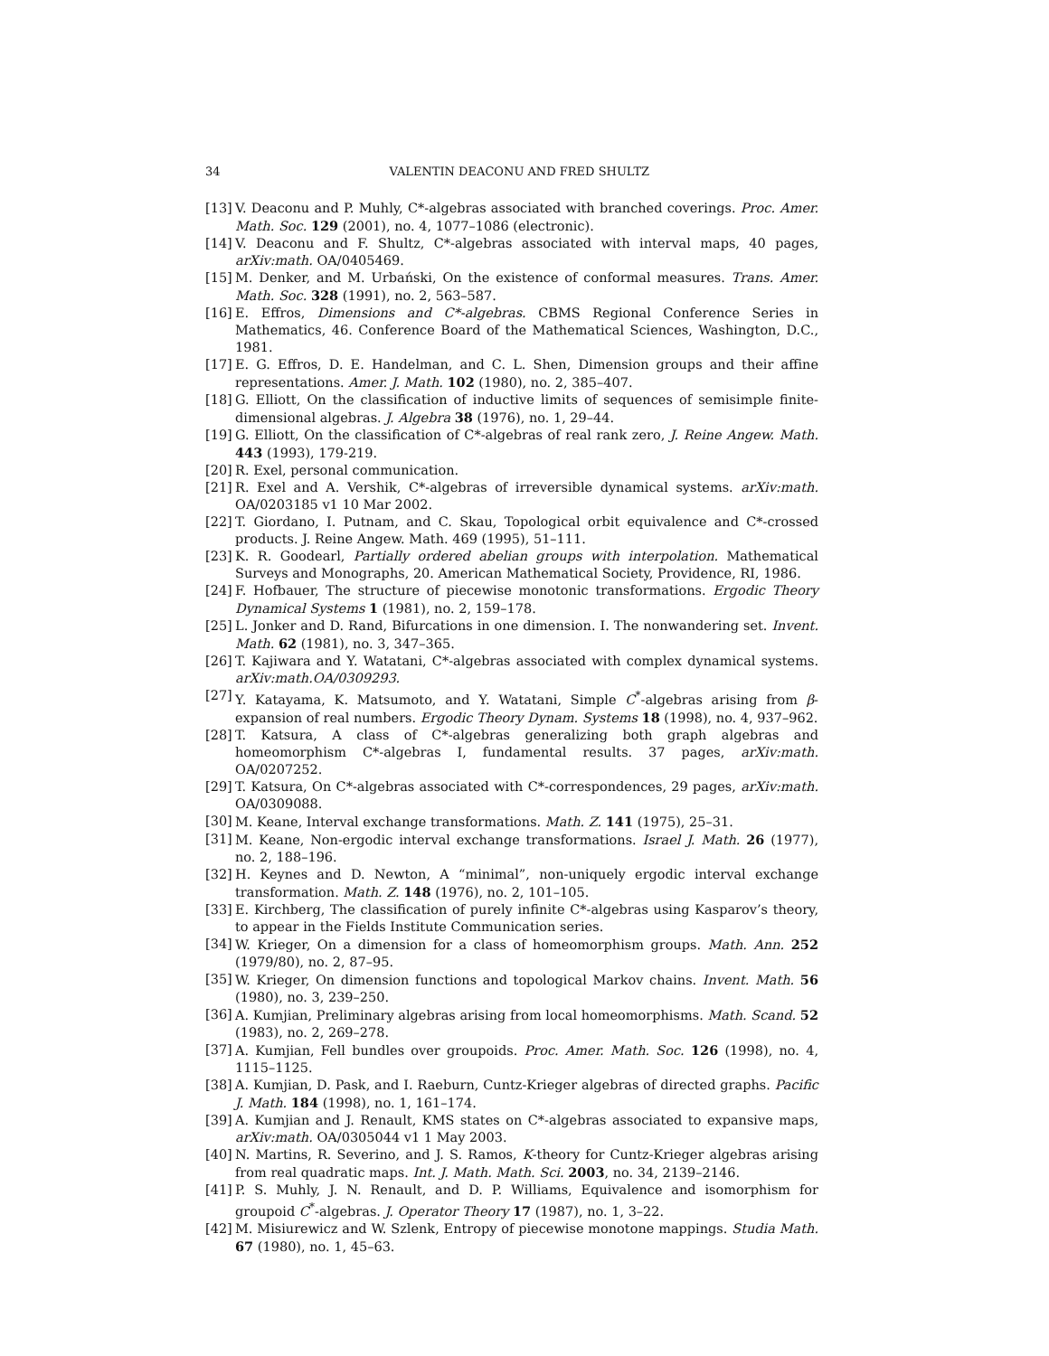34 VALENTIN DEACONU AND FRED SHULTZ
[13] V. Deaconu and P. Muhly, C*-algebras associated with branched coverings. Proc. Amer. Math. Soc. 129 (2001), no. 4, 1077–1086 (electronic).
[14] V. Deaconu and F. Shultz, C*-algebras associated with interval maps, 40 pages, arXiv:math. OA/0405469.
[15] M. Denker, and M. Urbański, On the existence of conformal measures. Trans. Amer. Math. Soc. 328 (1991), no. 2, 563–587.
[16] E. Effros, Dimensions and C*-algebras. CBMS Regional Conference Series in Mathematics, 46. Conference Board of the Mathematical Sciences, Washington, D.C., 1981.
[17] E. G. Effros, D. E. Handelman, and C. L. Shen, Dimension groups and their affine representations. Amer. J. Math. 102 (1980), no. 2, 385–407.
[18] G. Elliott, On the classification of inductive limits of sequences of semisimple finite-dimensional algebras. J. Algebra 38 (1976), no. 1, 29–44.
[19] G. Elliott, On the classification of C*-algebras of real rank zero, J. Reine Angew. Math. 443 (1993), 179-219.
[20] R. Exel, personal communication.
[21] R. Exel and A. Vershik, C*-algebras of irreversible dynamical systems. arXiv:math. OA/0203185 v1 10 Mar 2002.
[22] T. Giordano, I. Putnam, and C. Skau, Topological orbit equivalence and C*-crossed products. J. Reine Angew. Math. 469 (1995), 51–111.
[23] K. R. Goodearl, Partially ordered abelian groups with interpolation. Mathematical Surveys and Monographs, 20. American Mathematical Society, Providence, RI, 1986.
[24] F. Hofbauer, The structure of piecewise monotonic transformations. Ergodic Theory Dynamical Systems 1 (1981), no. 2, 159–178.
[25] L. Jonker and D. Rand, Bifurcations in one dimension. I. The nonwandering set. Invent. Math. 62 (1981), no. 3, 347–365.
[26] T. Kajiwara and Y. Watatani, C*-algebras associated with complex dynamical systems. arXiv:math.OA/0309293.
[27] Y. Katayama, K. Matsumoto, and Y. Watatani, Simple C<sup>*</sup>-algebras arising from β-expansion of real numbers. Ergodic Theory Dynam. Systems 18 (1998), no. 4, 937–962.
[28] T. Katsura, A class of C*-algebras generalizing both graph algebras and homeomorphism C*-algebras I, fundamental results. 37 pages, arXiv:math. OA/0207252.
[29] T. Katsura, On C*-algebras associated with C*-correspondences, 29 pages, arXiv:math. OA/0309088.
[30] M. Keane, Interval exchange transformations. Math. Z. 141 (1975), 25–31.
[31] M. Keane, Non-ergodic interval exchange transformations. Israel J. Math. 26 (1977), no. 2, 188–196.
[32] H. Keynes and D. Newton, A “minimal”, non-uniquely ergodic interval exchange transformation. Math. Z. 148 (1976), no. 2, 101–105.
[33] E. Kirchberg, The classification of purely infinite C*-algebras using Kasparov’s theory, to appear in the Fields Institute Communication series.
[34] W. Krieger, On a dimension for a class of homeomorphism groups. Math. Ann. 252 (1979/80), no. 2, 87–95.
[35] W. Krieger, On dimension functions and topological Markov chains. Invent. Math. 56 (1980), no. 3, 239–250.
[36] A. Kumjian, Preliminary algebras arising from local homeomorphisms. Math. Scand. 52 (1983), no. 2, 269–278.
[37] A. Kumjian, Fell bundles over groupoids. Proc. Amer. Math. Soc. 126 (1998), no. 4, 1115–1125.
[38] A. Kumjian, D. Pask, and I. Raeburn, Cuntz-Krieger algebras of directed graphs. Pacific J. Math. 184 (1998), no. 1, 161–174.
[39] A. Kumjian and J. Renault, KMS states on C*-algebras associated to expansive maps, arXiv:math. OA/0305044 v1 1 May 2003.
[40] N. Martins, R. Severino, and J. S. Ramos, K-theory for Cuntz-Krieger algebras arising from real quadratic maps. Int. J. Math. Math. Sci. 2003, no. 34, 2139–2146.
[41] P. S. Muhly, J. N. Renault, and D. P. Williams, Equivalence and isomorphism for groupoid C<sup>*</sup>-algebras. J. Operator Theory 17 (1987), no. 1, 3–22.
[42] M. Misiurewicz and W. Szlenk, Entropy of piecewise monotone mappings. Studia Math. 67 (1980), no. 1, 45–63.